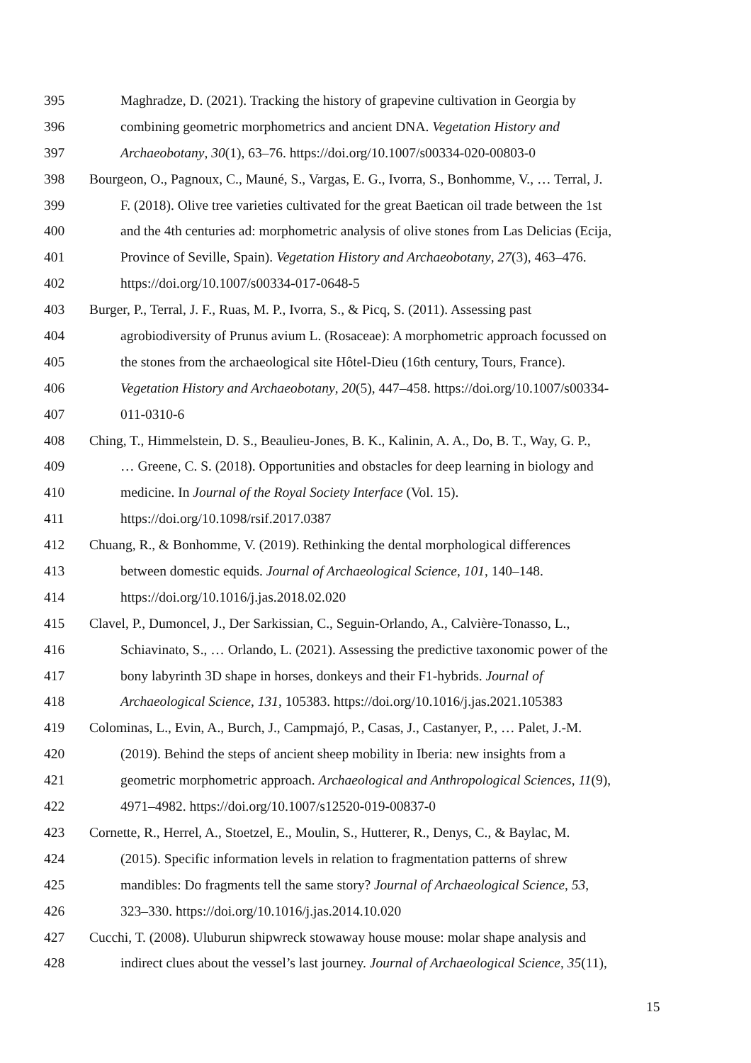395 Maghradze, D. (2021). Tracking the history of grapevine cultivation in Georgia by
396 combining geometric morphometrics and ancient DNA. Vegetation History and
397 Archaeobotany, 30(1), 63–76. https://doi.org/10.1007/s00334-020-00803-0
398 Bourgeon, O., Pagnoux, C., Mauné, S., Vargas, E. G., Ivorra, S., Bonhomme, V., … Terral, J.
399 F. (2018). Olive tree varieties cultivated for the great Baetican oil trade between the 1st
400 and the 4th centuries ad: morphometric analysis of olive stones from Las Delicias (Ecija,
401 Province of Seville, Spain). Vegetation History and Archaeobotany, 27(3), 463–476.
402 https://doi.org/10.1007/s00334-017-0648-5
403 Burger, P., Terral, J. F., Ruas, M. P., Ivorra, S., & Picq, S. (2011). Assessing past
404 agrobiodiversity of Prunus avium L. (Rosaceae): A morphometric approach focussed on
405 the stones from the archaeological site Hôtel-Dieu (16th century, Tours, France).
406 Vegetation History and Archaeobotany, 20(5), 447–458. https://doi.org/10.1007/s00334-
407 011-0310-6
408 Ching, T., Himmelstein, D. S., Beaulieu-Jones, B. K., Kalinin, A. A., Do, B. T., Way, G. P.,
409 … Greene, C. S. (2018). Opportunities and obstacles for deep learning in biology and
410 medicine. In Journal of the Royal Society Interface (Vol. 15).
411 https://doi.org/10.1098/rsif.2017.0387
412 Chuang, R., & Bonhomme, V. (2019). Rethinking the dental morphological differences
413 between domestic equids. Journal of Archaeological Science, 101, 140–148.
414 https://doi.org/10.1016/j.jas.2018.02.020
415 Clavel, P., Dumoncel, J., Der Sarkissian, C., Seguin-Orlando, A., Calvière-Tonasso, L.,
416 Schiavinato, S., … Orlando, L. (2021). Assessing the predictive taxonomic power of the
417 bony labyrinth 3D shape in horses, donkeys and their F1-hybrids. Journal of
418 Archaeological Science, 131, 105383. https://doi.org/10.1016/j.jas.2021.105383
419 Colominas, L., Evin, A., Burch, J., Campmajó, P., Casas, J., Castanyer, P., … Palet, J.-M.
420 (2019). Behind the steps of ancient sheep mobility in Iberia: new insights from a
421 geometric morphometric approach. Archaeological and Anthropological Sciences, 11(9),
422 4971–4982. https://doi.org/10.1007/s12520-019-00837-0
423 Cornette, R., Herrel, A., Stoetzel, E., Moulin, S., Hutterer, R., Denys, C., & Baylac, M.
424 (2015). Specific information levels in relation to fragmentation patterns of shrew
425 mandibles: Do fragments tell the same story? Journal of Archaeological Science, 53,
426 323–330. https://doi.org/10.1016/j.jas.2014.10.020
427 Cucchi, T. (2008). Uluburun shipwreck stowaway house mouse: molar shape analysis and
428 indirect clues about the vessel’s last journey. Journal of Archaeological Science, 35(11),
15